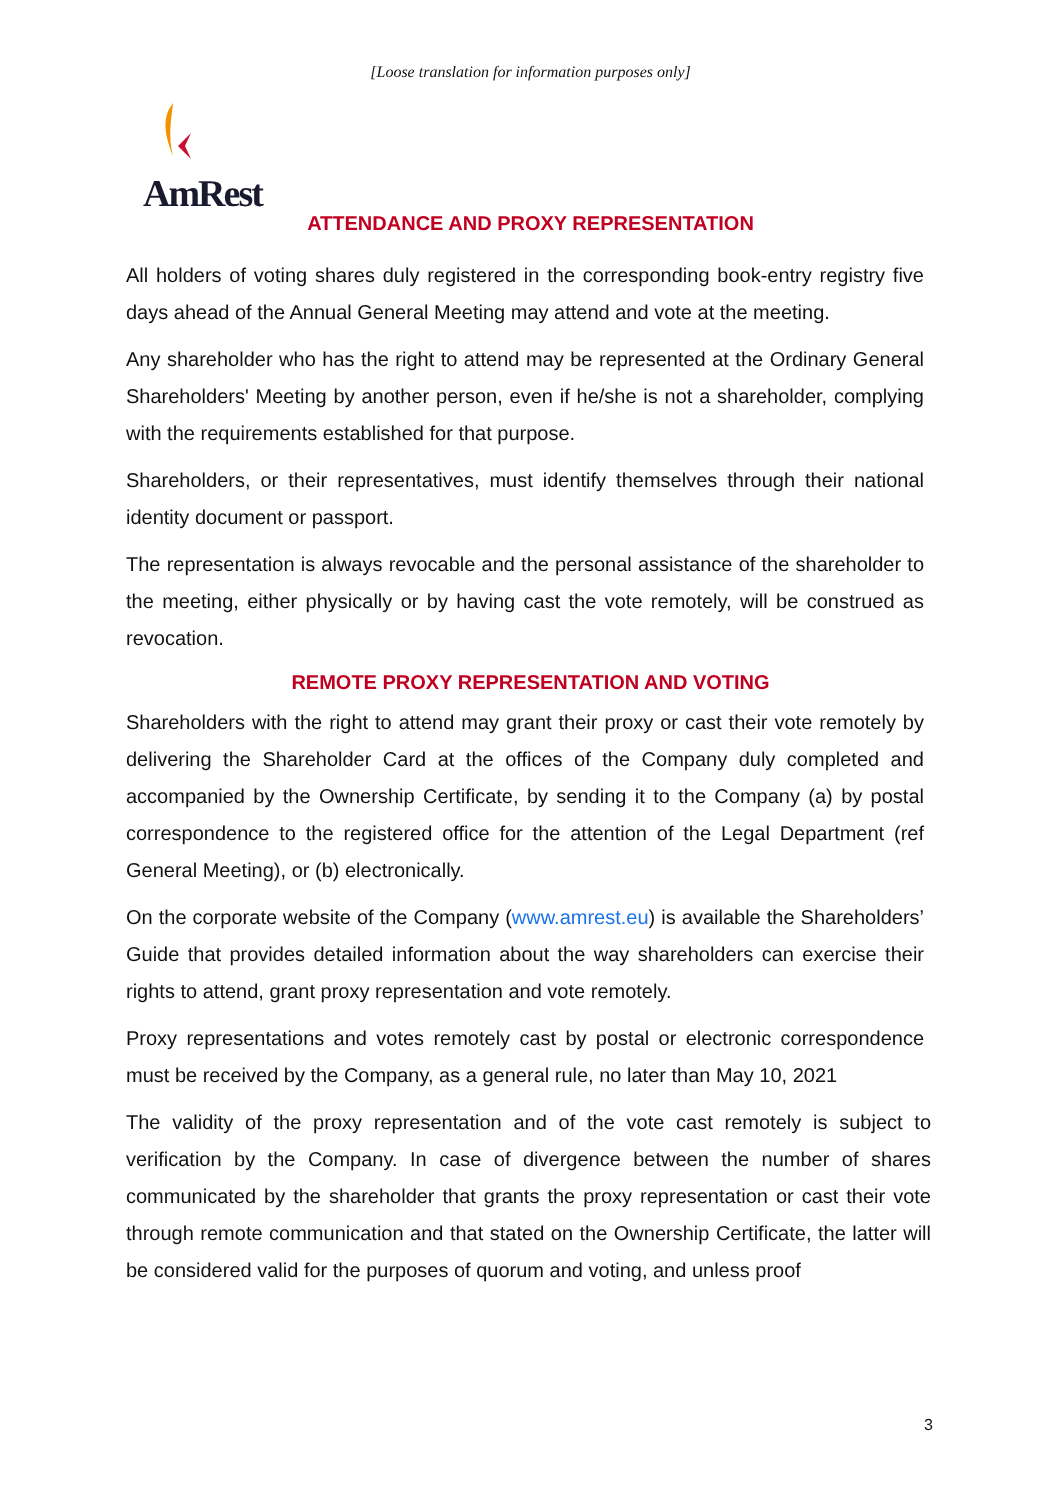[Loose translation for information purposes only]
AmRest
ATTENDANCE AND PROXY REPRESENTATION
All holders of voting shares duly registered in the corresponding book-entry registry five days ahead of the Annual General Meeting may attend and vote at the meeting.
Any shareholder who has the right to attend may be represented at the Ordinary General Shareholders' Meeting by another person, even if he/she is not a shareholder, complying with the requirements established for that purpose.
Shareholders, or their representatives, must identify themselves through their national identity document or passport.
The representation is always revocable and the personal assistance of the shareholder to the meeting, either physically or by having cast the vote remotely, will be construed as revocation.
REMOTE PROXY REPRESENTATION AND VOTING
Shareholders with the right to attend may grant their proxy or cast their vote remotely by delivering the Shareholder Card at the offices of the Company duly completed and accompanied by the Ownership Certificate, by sending it to the Company (a) by postal correspondence to the registered office for the attention of the Legal Department (ref General Meeting), or (b) electronically.
On the corporate website of the Company (www.amrest.eu) is available the Shareholders’ Guide that provides detailed information about the way shareholders can exercise their rights to attend, grant proxy representation and vote remotely.
Proxy representations and votes remotely cast by postal or electronic correspondence must be received by the Company, as a general rule, no later than May 10, 2021
The validity of the proxy representation and of the vote cast remotely is subject to verification by the Company. In case of divergence between the number of shares communicated by the shareholder that grants the proxy representation or cast their vote through remote communication and that stated on the Ownership Certificate, the latter will be considered valid for the purposes of quorum and voting, and unless proof
3